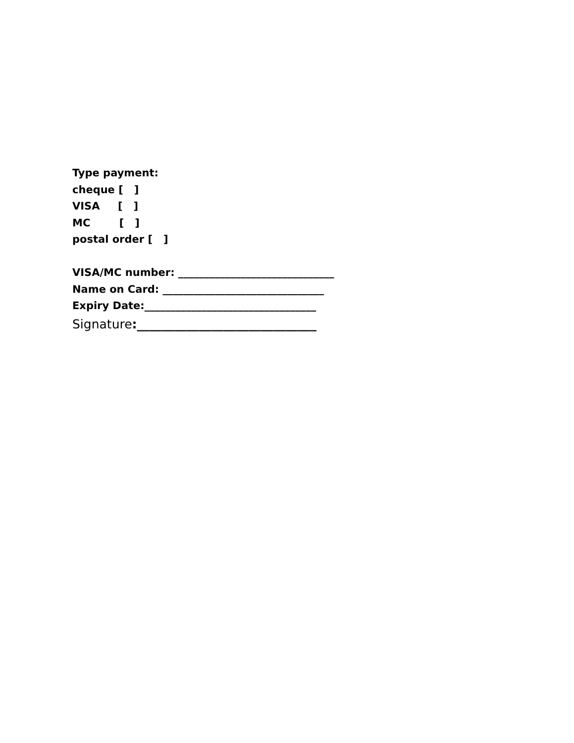Type payment:
cheque [ ]
VISA [ ]
MC [ ]
postal order [ ]
VISA/MC number: ______________________________
Name on Card: _______________________________
Expiry Date:_________________________________
Signature:_____________________________